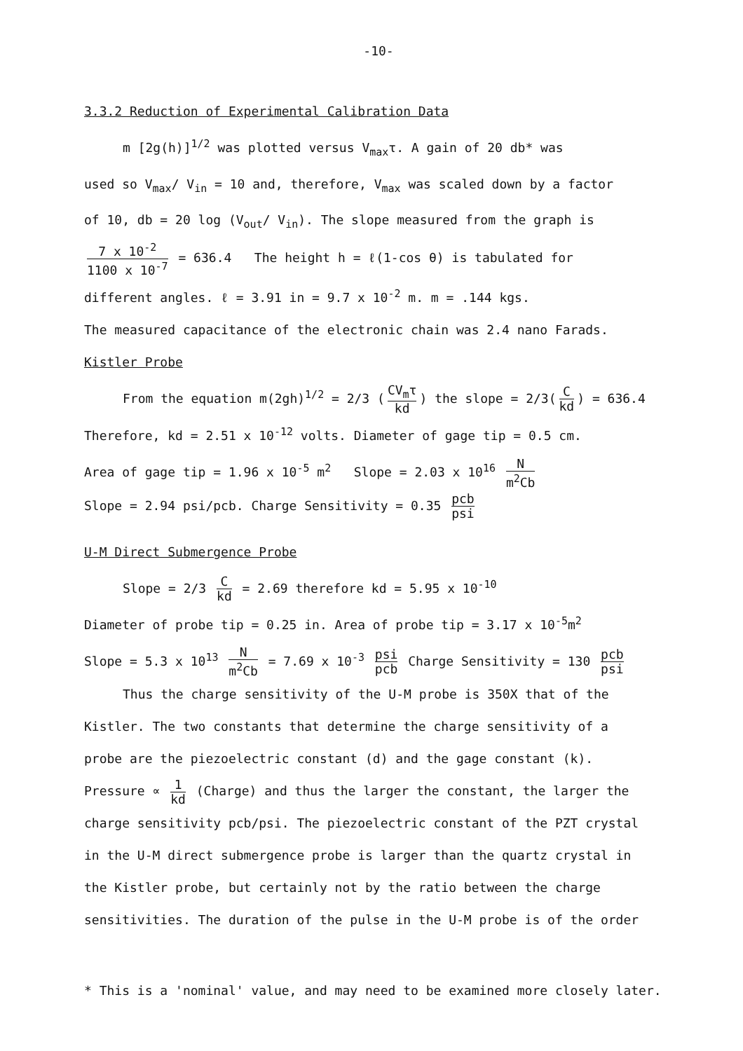-10-
3.3.2 Reduction of Experimental Calibration Data
m [2g(h)]<sup>1/2</sup> was plotted versus V<sub>max</sub>τ. A gain of 20 db* was
used so V<sub>max</sub>/ V<sub>in</sub> = 10 and, therefore, V<sub>max</sub> was scaled down by a factor
of 10, db = 20 log (V<sub>out</sub>/ V<sub>in</sub>). The slope measured from the graph is
7 x 10<sup>-2</sup> 1100 x 10<sup>-7</sup> = 636.4 The height h = ℓ(1-cos θ) is tabulated for
different angles. ℓ = 3.91 in = 9.7 x 10<sup>-2</sup> m. m = .144 kgs.
The measured capacitance of the electronic chain was 2.4 nano Farads.
Kistler Probe
From the equation m(2gh)<sup>1/2</sup> = 2/3 (CV<sub>m</sub>τ kd) the slope = 2/3(C kd) = 636.4
Therefore, kd = 2.51 x 10<sup>-12</sup> volts. Diameter of gage tip = 0.5 cm.
Area of gage tip = 1.96 x 10<sup>-5</sup> m<sup>2</sup> Slope = 2.03 x 10<sup>16</sup> N m<sup>2</sup>Cb
Slope = 2.94 psi/pcb. Charge Sensitivity = 0.35 pcb psi
U-M Direct Submergence Probe
Slope = 2/3 C kd = 2.69 therefore kd = 5.95 x 10<sup>-10</sup>
Diameter of probe tip = 0.25 in. Area of probe tip = 3.17 x 10<sup>-5</sup>m<sup>2</sup>
Slope = 5.3 x 10<sup>13</sup> N m<sup>2</sup>Cb = 7.69 x 10<sup>-3</sup> psi pcb Charge Sensitivity = 130 pcb psi
Thus the charge sensitivity of the U-M probe is 350X that of the
Kistler. The two constants that determine the charge sensitivity of a
probe are the piezoelectric constant (d) and the gage constant (k).
Pressure ∝ 1 kd (Charge) and thus the larger the constant, the larger the
charge sensitivity pcb/psi. The piezoelectric constant of the PZT crystal
in the U-M direct submergence probe is larger than the quartz crystal in
the Kistler probe, but certainly not by the ratio between the charge
sensitivities. The duration of the pulse in the U-M probe is of the order
* This is a 'nominal' value, and may need to be examined more closely later.